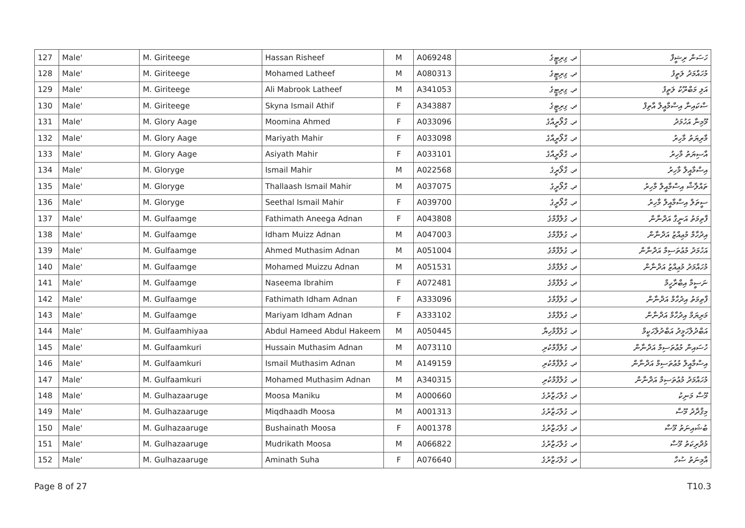| 127 | Male' | M. Giriteege | Hassan Risheef | M | A069248 | ދ. ގިރިޓީގެ | ހަސަން ރިޝީފް |
| 128 | Male' | M. Giriteege | Mohamed Latheef | M | A080313 | ދ. ގިރިޓީގެ | މުހައްމަދު ލަތީފު |
| 129 | Male' | M. Giriteege | Ali Mabrook Latheef | M | A341053 | ދ. ގިރިޓީގެ | އަލި މަބްރޫކު ލަތީފު |
| 130 | Male' | M. Giriteege | Skyna Ismail Athif | F | A343887 | ދ. ގިރިޓީގެ | ސްކައިނާ އިސްމާއީލް އާތިފް |
| 131 | Male' | M. Glory Aage | Moomina Ahmed | F | A033096 | ދ. ގްލޯރީއާގެ | މޫމިނާ އަހުމަދު |
| 132 | Male' | M. Glory Aage | Mariyath Mahir | F | A033098 | ދ. ގްލޯރީއާގެ | މާރިޔަތު މާހިރު |
| 133 | Male' | M. Glory Aage | Asiyath Mahir | F | A033101 | ދ. ގްލޯރީއާގެ | އާސިޔަތު މާހިރު |
| 134 | Male' | M. Gloryge | Ismail Mahir | M | A022568 | ދ. ގްލޯރީގެ | އިސްމާއީލް މާހިރު |
| 135 | Male' | M. Gloryge | Thallaash Ismail Mahir | M | A037075 | ދ. ގްލޯރީގެ | ތައްލާޝް އިސްމާއީލް މާހިރު |
| 136 | Male' | M. Gloryge | Seethal Ismail Mahir | F | A039700 | ދ. ގްލޯރީގެ | ސީތަލް އިސްމާއީލް މާހިރު |
| 137 | Male' | M. Gulfaamge | Fathimath Aneega Adnan | F | A043808 | ދ. ގުލްފާމްގެ | ފާތިމަތު އަނީގާ އަދްނާން |
| 138 | Male' | M. Gulfaamge | Idham Muizz Adnan | M | A047003 | ދ. ގުލްފާމްގެ | އިދުހާމް މުޢިއްޒު އަދްނާން |
| 139 | Male' | M. Gulfaamge | Ahmed Muthasim Adnan | M | A051004 | ދ. ގުލްފާމްގެ | އަހުމަދު މުޢުތަސިމް އަދްނާން |
| 140 | Male' | M. Gulfaamge | Mohamed Muizzu Adnan | M | A051531 | ދ. ގުލްފާމްގެ | މުހައްމަދު މުޢިއްޒު އަދްނާން |
| 141 | Male' | M. Gulfaamge | Naseema Ibrahim | F | A072481 | ދ. ގުލްފާމްގެ | ނަސީމާ އިބްރާހީމް |
| 142 | Male' | M. Gulfaamge | Fathimath Idham Adnan | F | A333096 | ދ. ގުލްފާމްގެ | ފާތިމަތު އިދުހާމް އަދްނާން |
| 143 | Male' | M. Gulfaamge | Mariyam Idham Adnan | F | A333102 | ދ. ގުލްފާމްގެ | މަރިޔަމް އިދުހާމް އަދްނާން |
| 144 | Male' | M. Gulfaamhiyaa | Abdul Hameed Abdul Hakeem | M | A050445 | ދ. ގުލްފާމްހިޔާ | އަބްދުލްހަމީދު އަބްދުލްހަކީމް |
| 145 | Male' | M. Gulfaamkuri | Hussain Muthasim Adnan | M | A073110 | ދ. ގުލްފާމްކުރި | ހުސައިން މުޢުތަސިމް އަދްނާން |
| 146 | Male' | M. Gulfaamkuri | Ismail Muthasim Adnan | M | A149159 | ދ. ގުލްފާމްކުރި | އިސްމާއީލް މުޢުތަސިމް އަދްނާން |
| 147 | Male' | M. Gulfaamkuri | Mohamed Muthasim Adnan | M | A340315 | ދ. ގުލްފާމްކުރި | މުހައްމަދު މުޢުތަސިމް އަދްނާން |
| 148 | Male' | M. Gulhazaaruge | Moosa Maniku | M | A000660 | ދ. ގުލްހަޒާރުގެ | މޫސާ މަނިކު |
| 149 | Male' | M. Gulhazaaruge | Miqdhaadh Moosa | M | A001313 | ދ. ގުލްހަޒާރުގެ | މިޤްދާދު މޫސާ |
| 150 | Male' | M. Gulhazaaruge | Bushainath Moosa | F | A001378 | ދ. ގުލްހަޒާރުގެ | ބުޝައިނަތު މޫސާ |
| 151 | Male' | M. Gulhazaaruge | Mudrikath Moosa | M | A066822 | ދ. ގުލްހަޒާރުގެ | މުދްރިކަތު މޫސާ |
| 152 | Male' | M. Gulhazaaruge | Aminath Suha | F | A076640 | ދ. ގުލްހަޒާރުގެ | އާމިނަތު ސުހާ |
Page 8 of 27 T10.3